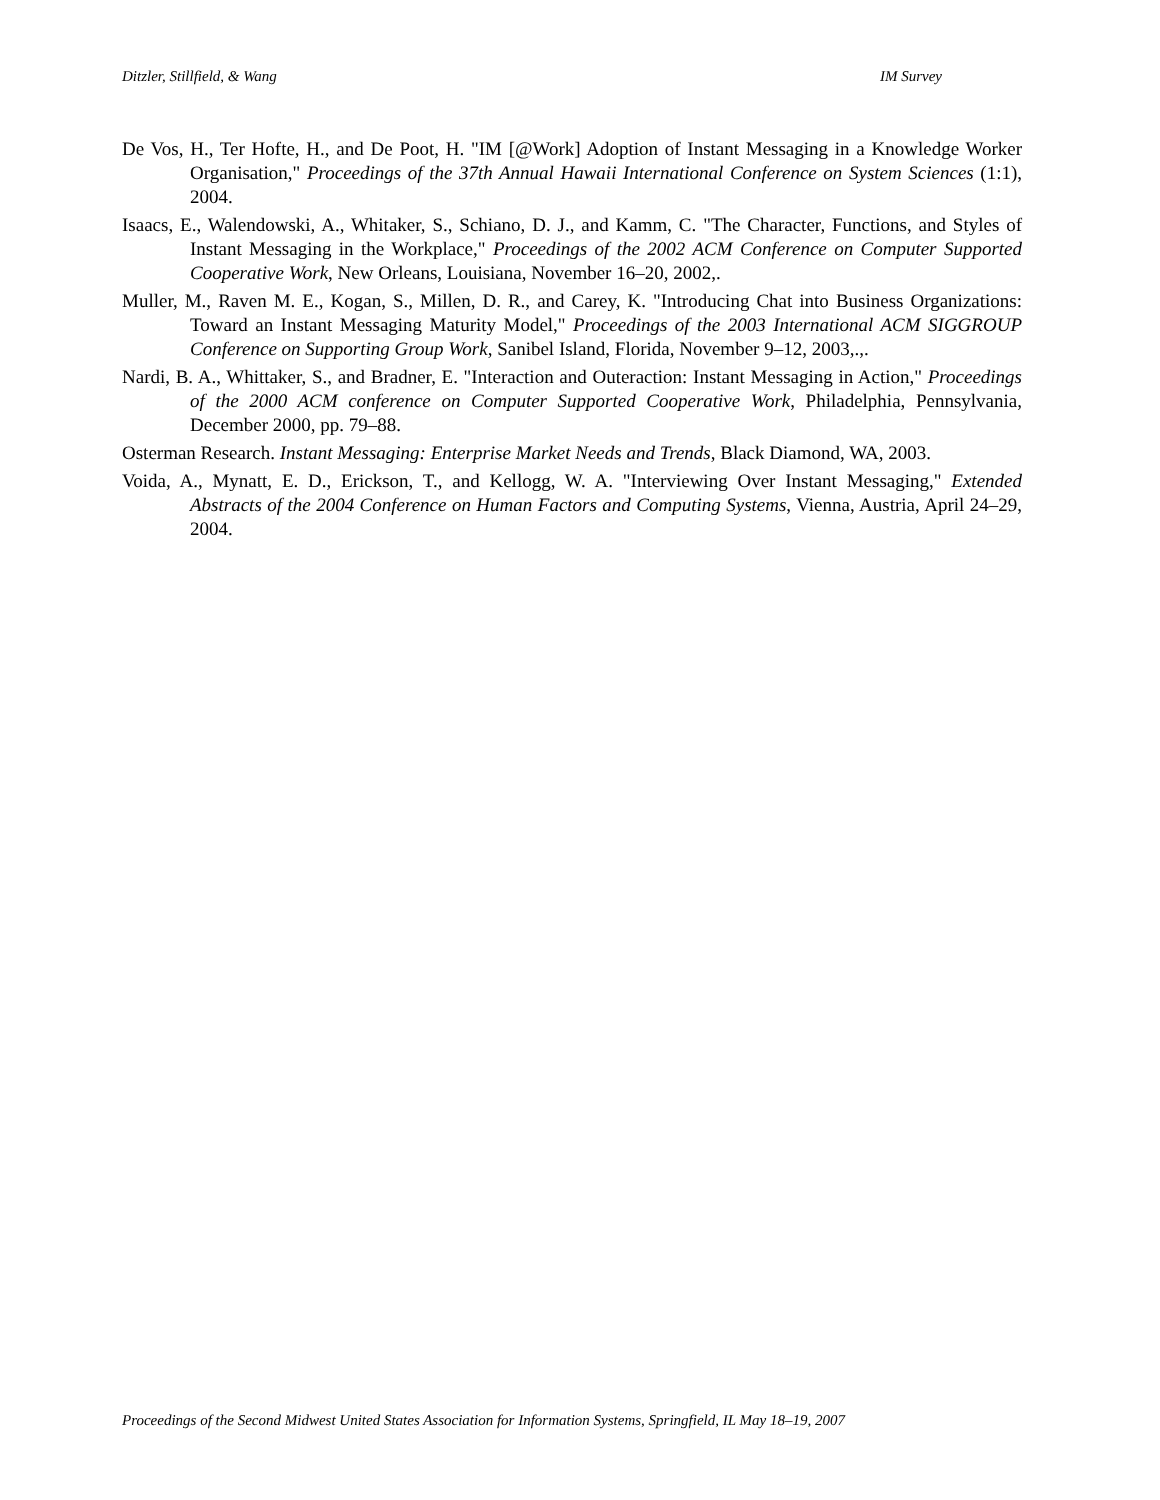Ditzler, Stillfield, & Wang IM Survey
De Vos, H., Ter Hofte, H., and De Poot, H. "IM [@Work] Adoption of Instant Messaging in a Knowledge Worker Organisation," Proceedings of the 37th Annual Hawaii International Conference on System Sciences (1:1), 2004.
Isaacs, E., Walendowski, A., Whitaker, S., Schiano, D. J., and Kamm, C. "The Character, Functions, and Styles of Instant Messaging in the Workplace," Proceedings of the 2002 ACM Conference on Computer Supported Cooperative Work, New Orleans, Louisiana, November 16–20, 2002,.
Muller, M., Raven M. E., Kogan, S., Millen, D. R., and Carey, K. "Introducing Chat into Business Organizations: Toward an Instant Messaging Maturity Model," Proceedings of the 2003 International ACM SIGGROUP Conference on Supporting Group Work, Sanibel Island, Florida, November 9–12, 2003,.,.
Nardi, B. A., Whittaker, S., and Bradner, E. "Interaction and Outeraction: Instant Messaging in Action," Proceedings of the 2000 ACM conference on Computer Supported Cooperative Work, Philadelphia, Pennsylvania, December 2000, pp. 79–88.
Osterman Research. Instant Messaging: Enterprise Market Needs and Trends, Black Diamond, WA, 2003.
Voida, A., Mynatt, E. D., Erickson, T., and Kellogg, W. A. "Interviewing Over Instant Messaging," Extended Abstracts of the 2004 Conference on Human Factors and Computing Systems, Vienna, Austria, April 24–29, 2004.
Proceedings of the Second Midwest United States Association for Information Systems, Springfield, IL May 18–19, 2007